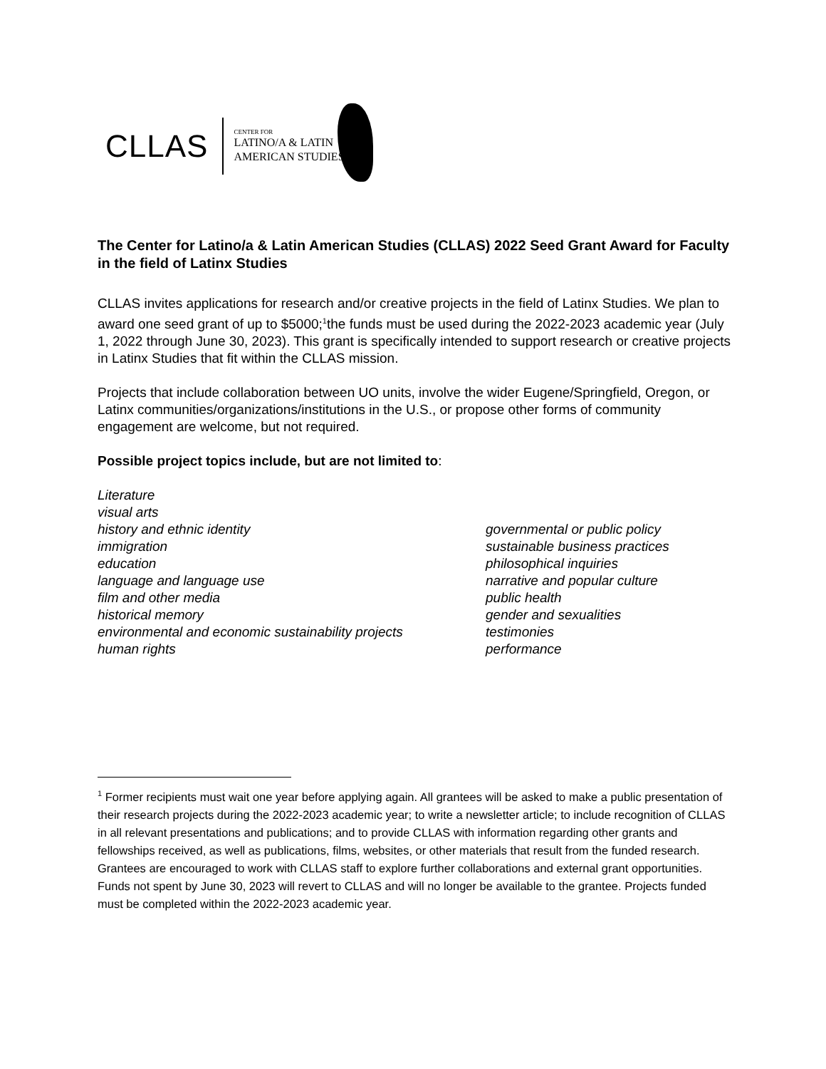CLLAS
CENTER FOR
LATINO/A & LATIN
AMERICAN STUDIES
The Center for Latino/a & Latin American Studies (CLLAS) 2022 Seed Grant Award for Faculty in the field of Latinx Studies
CLLAS invites applications for research and/or creative projects in the field of Latinx Studies. We plan to award one seed grant of up to $5000;<sup>1</sup>the funds must be used during the 2022-2023 academic year (July 1, 2022 through June 30, 2023). This grant is specifically intended to support research or creative projects in Latinx Studies that fit within the CLLAS mission.
Projects that include collaboration between UO units, involve the wider Eugene/Springfield, Oregon, or Latinx communities/organizations/institutions in the U.S., or propose other forms of community engagement are welcome, but not required.
Possible project topics include, but are not limited to:
Literature
visual arts
history and ethnic identity
immigration
education
language and language use
film and other media
historical memory
environmental and economic sustainability projects
human rights
governmental or public policy
sustainable business practices
philosophical inquiries
narrative and popular culture
public health
gender and sexualities
testimonies
performance
<sup>1</sup> Former recipients must wait one year before applying again. All grantees will be asked to make a public presentation of their research projects during the 2022-2023 academic year; to write a newsletter article; to include recognition of CLLAS in all relevant presentations and publications; and to provide CLLAS with information regarding other grants and fellowships received, as well as publications, films, websites, or other materials that result from the funded research. Grantees are encouraged to work with CLLAS staff to explore further collaborations and external grant opportunities. Funds not spent by June 30, 2023 will revert to CLLAS and will no longer be available to the grantee. Projects funded must be completed within the 2022-2023 academic year.